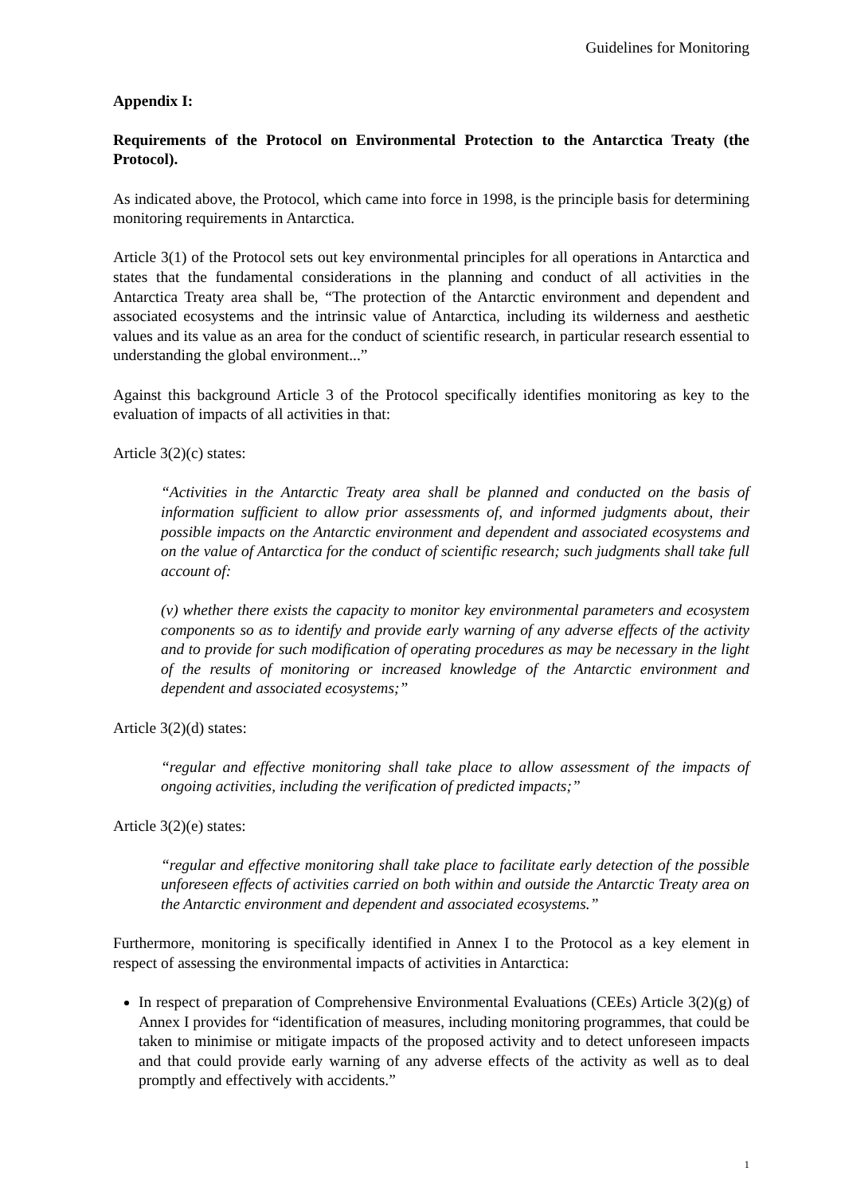Guidelines for Monitoring
Appendix I:
Requirements of the Protocol on Environmental Protection to the Antarctica Treaty (the Protocol).
As indicated above, the Protocol, which came into force in 1998, is the principle basis for determining monitoring requirements in Antarctica.
Article 3(1) of the Protocol sets out key environmental principles for all operations in Antarctica and states that the fundamental considerations in the planning and conduct of all activities in the Antarctica Treaty area shall be, “The protection of the Antarctic environment and dependent and associated ecosystems and the intrinsic value of Antarctica, including its wilderness and aesthetic values and its value as an area for the conduct of scientific research, in particular research essential to understanding the global environment...”
Against this background Article 3 of the Protocol specifically identifies monitoring as key to the evaluation of impacts of all activities in that:
Article 3(2)(c) states:
“Activities in the Antarctic Treaty area shall be planned and conducted on the basis of information sufficient to allow prior assessments of, and informed judgments about, their possible impacts on the Antarctic environment and dependent and associated ecosystems and on the value of Antarctica for the conduct of scientific research; such judgments shall take full account of:
(v) whether there exists the capacity to monitor key environmental parameters and ecosystem components so as to identify and provide early warning of any adverse effects of the activity and to provide for such modification of operating procedures as may be necessary in the light of the results of monitoring or increased knowledge of the Antarctic environment and dependent and associated ecosystems;”
Article 3(2)(d) states:
“regular and effective monitoring shall take place to allow assessment of the impacts of ongoing activities, including the verification of predicted impacts;”
Article 3(2)(e) states:
“regular and effective monitoring shall take place to facilitate early detection of the possible unforeseen effects of activities carried on both within and outside the Antarctic Treaty area on the Antarctic environment and dependent and associated ecosystems.”
Furthermore, monitoring is specifically identified in Annex I to the Protocol as a key element in respect of assessing the environmental impacts of activities in Antarctica:
In respect of preparation of Comprehensive Environmental Evaluations (CEEs) Article 3(2)(g) of Annex I provides for “identification of measures, including monitoring programmes, that could be taken to minimise or mitigate impacts of the proposed activity and to detect unforeseen impacts and that could provide early warning of any adverse effects of the activity as well as to deal promptly and effectively with accidents.”
1